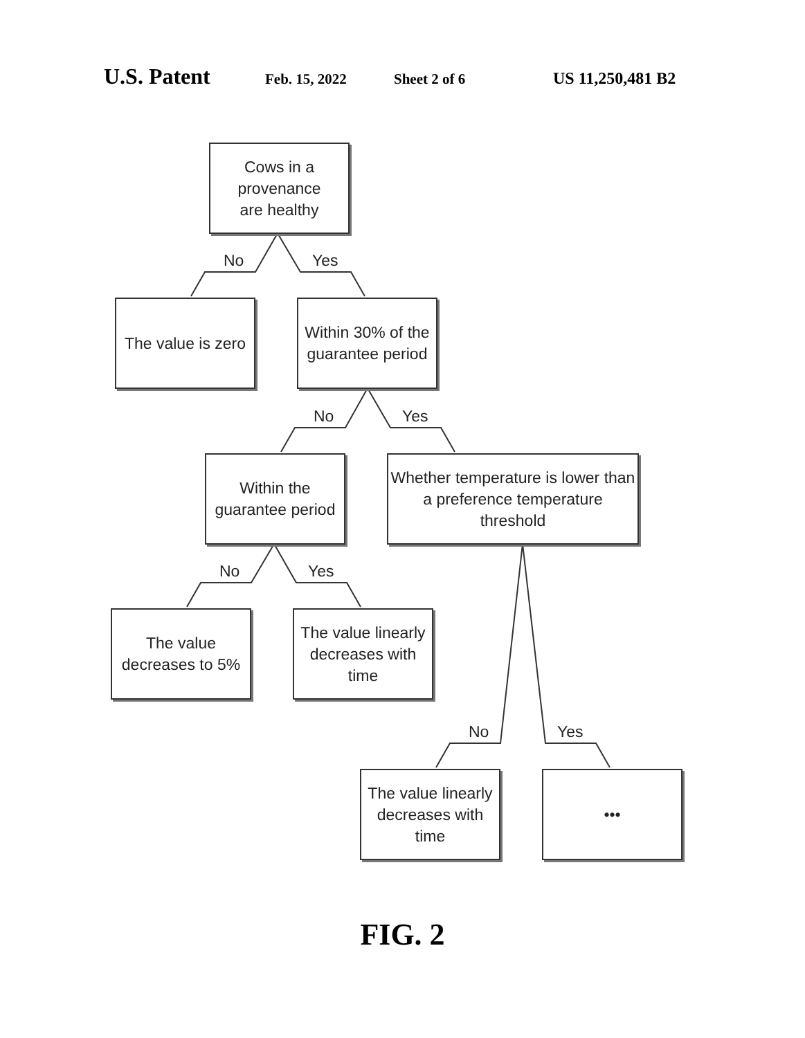U.S. Patent Feb. 15, 2022 Sheet 2 of 6 US 11,250,481 B2
Cows in a
provenance
are healthy
No Yes
The value is zero
Within 30% of the
guarantee period
No Yes
Within the
guarantee period
Whether temperature is lower than
a preference temperature threshold
No Yes
The value
decreases to 5%
The value linearly
decreases with time
No Yes
The value linearly
decreases with time
•••
FIG. 2